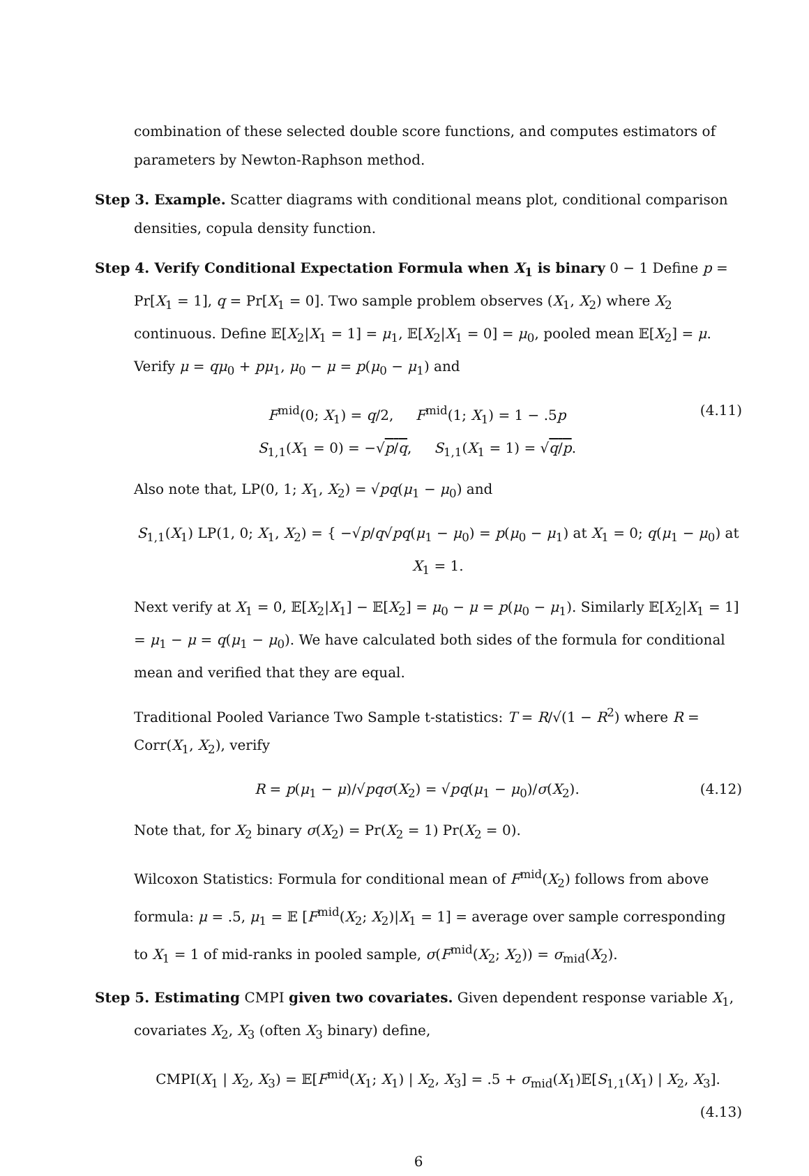combination of these selected double score functions, and computes estimators of parameters by Newton-Raphson method.
Step 3. Example. Scatter diagrams with conditional means plot, conditional comparison densities, copula density function.
Step 4. Verify Conditional Expectation Formula when X<sub>1</sub> is binary 0 − 1 Define p = Pr[X<sub>1</sub> = 1], q = Pr[X<sub>1</sub> = 0]. Two sample problem observes (X<sub>1</sub>, X<sub>2</sub>) where X<sub>2</sub> continuous. Define 𝔼[X<sub>2</sub>|X<sub>1</sub> = 1] = μ<sub>1</sub>, 𝔼[X<sub>2</sub>|X<sub>1</sub> = 0] = μ<sub>0</sub>, pooled mean 𝔼[X<sub>2</sub>] = μ. Verify μ = qμ<sub>0</sub> + pμ<sub>1</sub>, μ<sub>0</sub> − μ = p(μ<sub>0</sub> − μ<sub>1</sub>) and
F<sup>mid</sup>(0; X<sub>1</sub>) = q/2, F<sup>mid</sup>(1; X<sub>1</sub>) = 1 − .5p
S<sub>1,1</sub>(X<sub>1</sub> = 0) = −√p/q, S<sub>1,1</sub>(X<sub>1</sub> = 1) = √q/p.
(4.11)
Also note that, LP(0, 1; X<sub>1</sub>, X<sub>2</sub>) = √pq(μ<sub>1</sub> − μ<sub>0</sub>) and
S<sub>1,1</sub>(X<sub>1</sub>) LP(1, 0; X<sub>1</sub>, X<sub>2</sub>) = { −√p/q√pq(μ<sub>1</sub> − μ<sub>0</sub>) = p(μ<sub>0</sub> − μ<sub>1</sub>) at X<sub>1</sub> = 0; q(μ<sub>1</sub> − μ<sub>0</sub>) at X<sub>1</sub> = 1.
Next verify at X<sub>1</sub> = 0, 𝔼[X<sub>2</sub>|X<sub>1</sub>] − 𝔼[X<sub>2</sub>] = μ<sub>0</sub> − μ = p(μ<sub>0</sub> − μ<sub>1</sub>). Similarly 𝔼[X<sub>2</sub>|X<sub>1</sub> = 1] = μ<sub>1</sub> − μ = q(μ<sub>1</sub> − μ<sub>0</sub>). We have calculated both sides of the formula for conditional mean and verified that they are equal.
Traditional Pooled Variance Two Sample t-statistics: T = R/√(1 − R<sup>2</sup>) where R = Corr(X<sub>1</sub>, X<sub>2</sub>), verify
R = p(μ<sub>1</sub> − μ)/√pq σ(X<sub>2</sub>) = √pq(μ<sub>1</sub> − μ<sub>0</sub>)/σ(X<sub>2</sub>).
(4.12)
Note that, for X<sub>2</sub> binary σ(X<sub>2</sub>) = Pr(X<sub>2</sub> = 1) Pr(X<sub>2</sub> = 0).
Wilcoxon Statistics: Formula for conditional mean of F<sup>mid</sup>(X<sub>2</sub>) follows from above formula: μ = .5, μ<sub>1</sub> = 𝔼 [F<sup>mid</sup>(X<sub>2</sub>; X<sub>2</sub>)|X<sub>1</sub> = 1] = average over sample corresponding to X<sub>1</sub> = 1 of mid-ranks in pooled sample, σ(F<sup>mid</sup>(X<sub>2</sub>; X<sub>2</sub>)) = σ<sub>mid</sub>(X<sub>2</sub>).
Step 5. Estimating CMPI given two covariates. Given dependent response variable X<sub>1</sub>, covariates X<sub>2</sub>, X<sub>3</sub> (often X<sub>3</sub> binary) define,
CMPI(X<sub>1</sub> | X<sub>2</sub>, X<sub>3</sub>) = 𝔼[F<sup>mid</sup>(X<sub>1</sub>; X<sub>1</sub>) | X<sub>2</sub>, X<sub>3</sub>] = .5 + σ<sub>mid</sub>(X<sub>1</sub>)𝔼[S<sub>1,1</sub>(X<sub>1</sub>) | X<sub>2</sub>, X<sub>3</sub>].
(4.13)
6